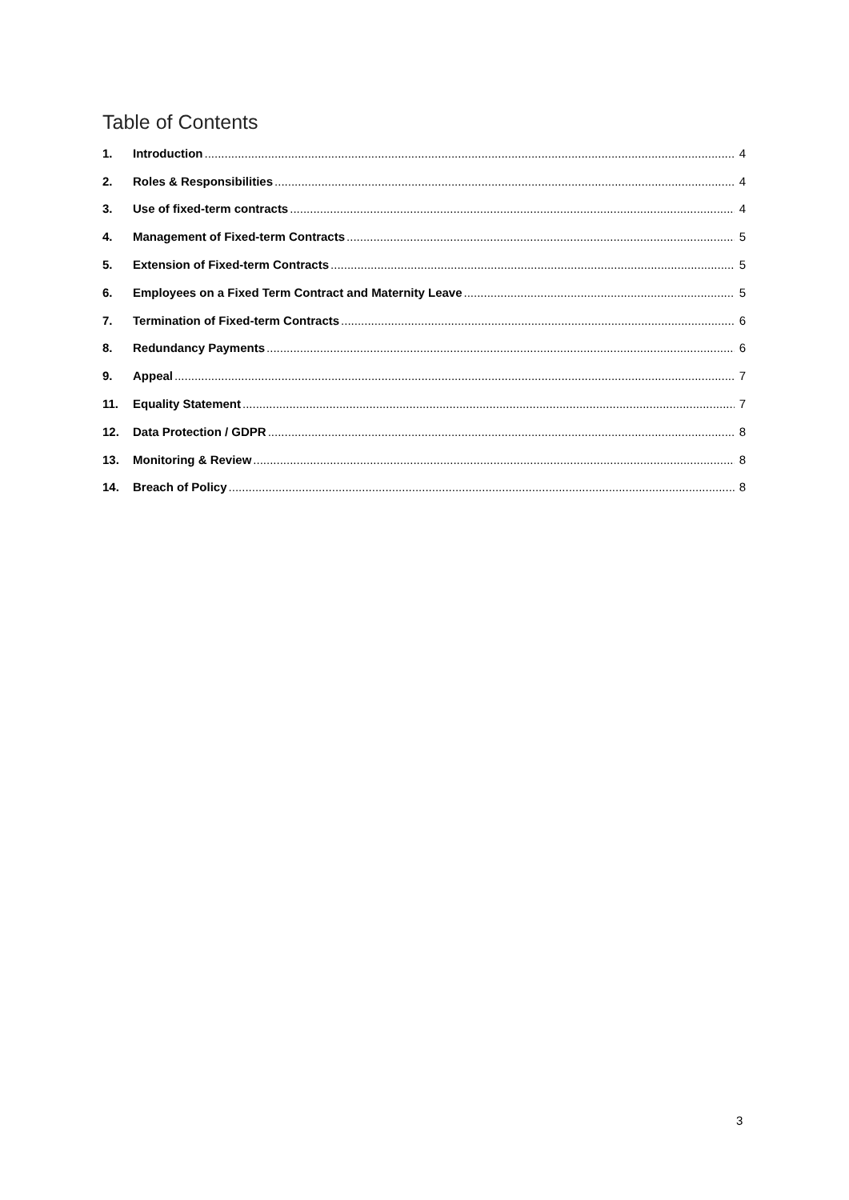Table of Contents
1. Introduction 4
2. Roles & Responsibilities 4
3. Use of fixed-term contracts 4
4. Management of Fixed-term Contracts 5
5. Extension of Fixed-term Contracts 5
6. Employees on a Fixed Term Contract and Maternity Leave 5
7. Termination of Fixed-term Contracts 6
8. Redundancy Payments 6
9. Appeal 7
11. Equality Statement 7
12. Data Protection / GDPR 8
13. Monitoring & Review 8
14. Breach of Policy 8
3